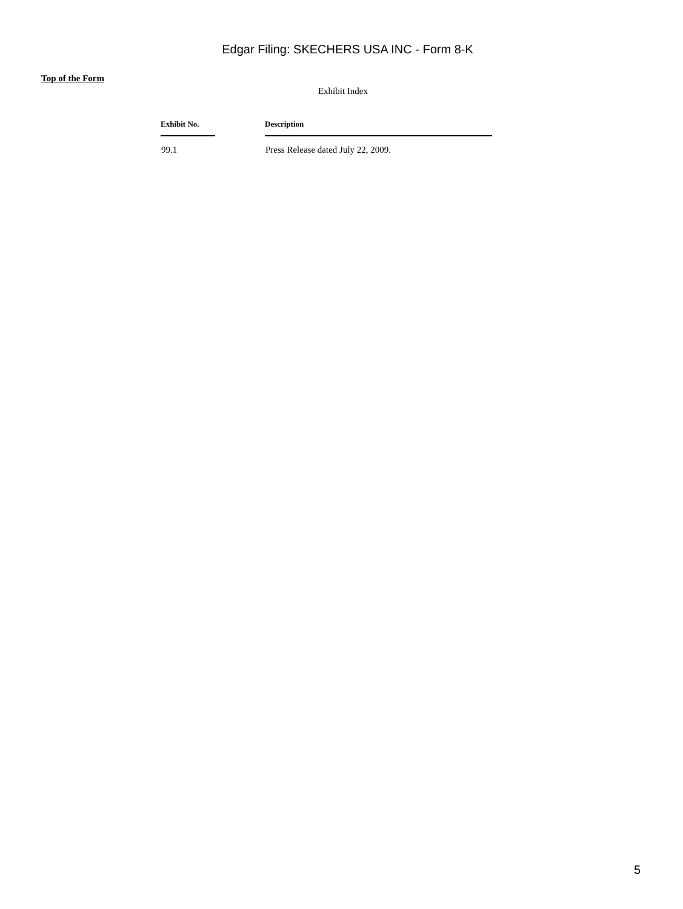Edgar Filing: SKECHERS USA INC - Form 8-K
Top of the Form
Exhibit Index
| Exhibit No. | | Description |
| --- | --- | --- |
| 99.1 | | Press Release dated July 22, 2009. |
5